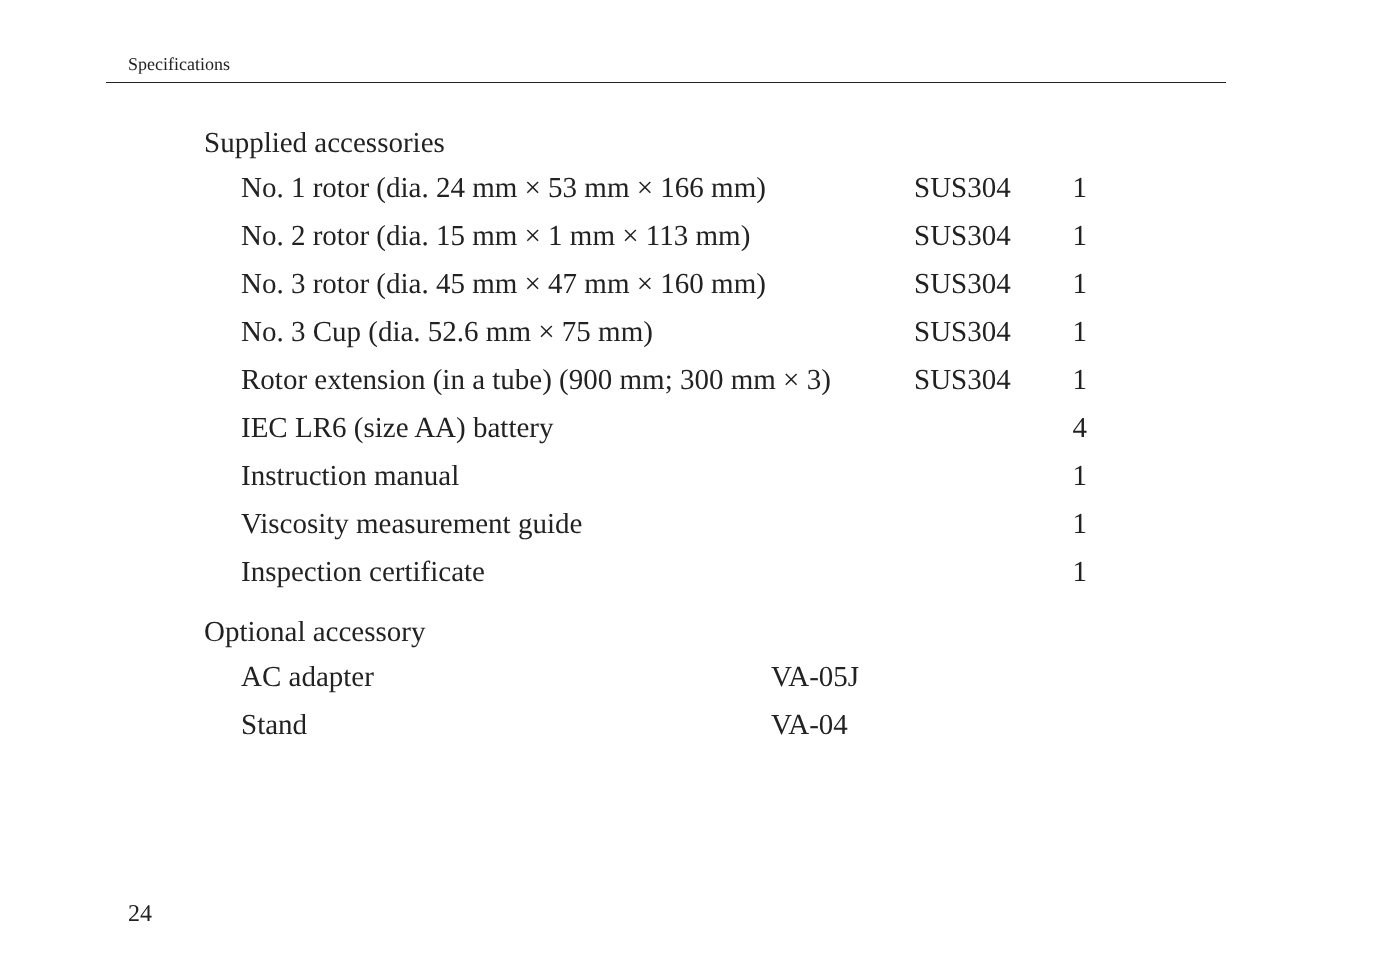Specifications
Supplied accessories
| No. 1 rotor (dia. 24 mm × 53 mm × 166 mm) | SUS304 | 1 |
| No. 2 rotor (dia. 15 mm × 1 mm × 113 mm) | SUS304 | 1 |
| No. 3 rotor (dia. 45 mm × 47 mm × 160 mm) | SUS304 | 1 |
| No. 3 Cup (dia. 52.6 mm × 75 mm) | SUS304 | 1 |
| Rotor extension (in a tube) (900 mm; 300 mm × 3) | SUS304 | 1 |
| IEC LR6 (size AA) battery | | 4 |
| Instruction manual | | 1 |
| Viscosity measurement guide | | 1 |
| Inspection certificate | | 1 |
Optional accessory
| AC adapter | VA-05J |
| Stand | VA-04 |
24